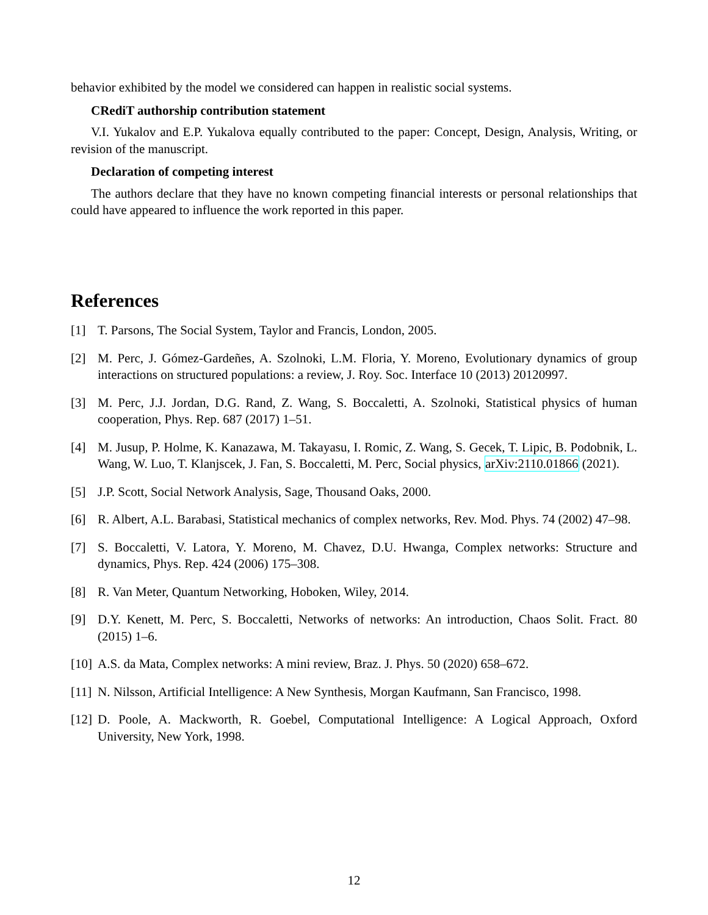behavior exhibited by the model we considered can happen in realistic social systems.
CRediT authorship contribution statement
V.I. Yukalov and E.P. Yukalova equally contributed to the paper: Concept, Design, Analysis, Writing, or revision of the manuscript.
Declaration of competing interest
The authors declare that they have no known competing financial interests or personal relationships that could have appeared to influence the work reported in this paper.
References
[1] T. Parsons, The Social System, Taylor and Francis, London, 2005.
[2] M. Perc, J. Gómez-Gardeñes, A. Szolnoki, L.M. Floria, Y. Moreno, Evolutionary dynamics of group interactions on structured populations: a review, J. Roy. Soc. Interface 10 (2013) 20120997.
[3] M. Perc, J.J. Jordan, D.G. Rand, Z. Wang, S. Boccaletti, A. Szolnoki, Statistical physics of human cooperation, Phys. Rep. 687 (2017) 1–51.
[4] M. Jusup, P. Holme, K. Kanazawa, M. Takayasu, I. Romic, Z. Wang, S. Gecek, T. Lipic, B. Podobnik, L. Wang, W. Luo, T. Klanjscek, J. Fan, S. Boccaletti, M. Perc, Social physics, arXiv:2110.01866 (2021).
[5] J.P. Scott, Social Network Analysis, Sage, Thousand Oaks, 2000.
[6] R. Albert, A.L. Barabasi, Statistical mechanics of complex networks, Rev. Mod. Phys. 74 (2002) 47–98.
[7] S. Boccaletti, V. Latora, Y. Moreno, M. Chavez, D.U. Hwanga, Complex networks: Structure and dynamics, Phys. Rep. 424 (2006) 175–308.
[8] R. Van Meter, Quantum Networking, Hoboken, Wiley, 2014.
[9] D.Y. Kenett, M. Perc, S. Boccaletti, Networks of networks: An introduction, Chaos Solit. Fract. 80 (2015) 1–6.
[10] A.S. da Mata, Complex networks: A mini review, Braz. J. Phys. 50 (2020) 658–672.
[11] N. Nilsson, Artificial Intelligence: A New Synthesis, Morgan Kaufmann, San Francisco, 1998.
[12] D. Poole, A. Mackworth, R. Goebel, Computational Intelligence: A Logical Approach, Oxford University, New York, 1998.
12